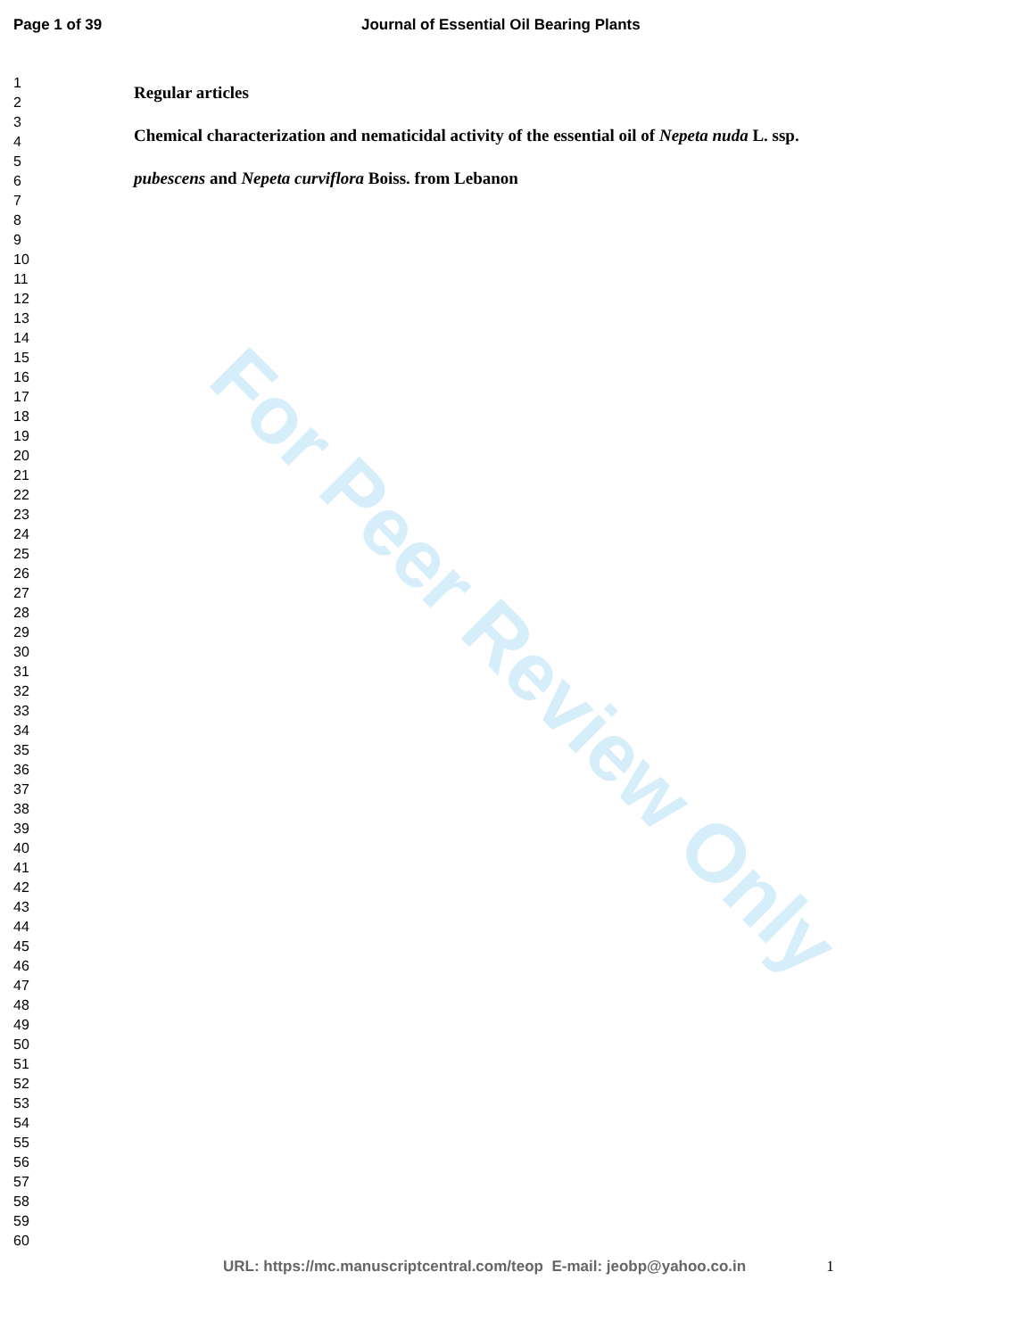For Peer Review Only
Page 1 of 39 Journal of Essential Oil Bearing Plants
1
2
3
4
5
6
7
8
9
10
11
12
13
14
15
16
17
18
19
20
21
22
23
24
25
26
27
28
29
30
31
32
33
34
35
36
37
38
39
40
41
42
43
44
45
46
47
48
49
50
51
52
53
54
55
56
57
58
59
60
Regular articles
Chemical characterization and nematicidal activity of the essential oil of Nepeta nuda L. ssp.
pubescens and Nepeta curviflora Boiss. from Lebanon
URL: https://mc.manuscriptcentral.com/teop E-mail: jeobp@yahoo.co.in 1